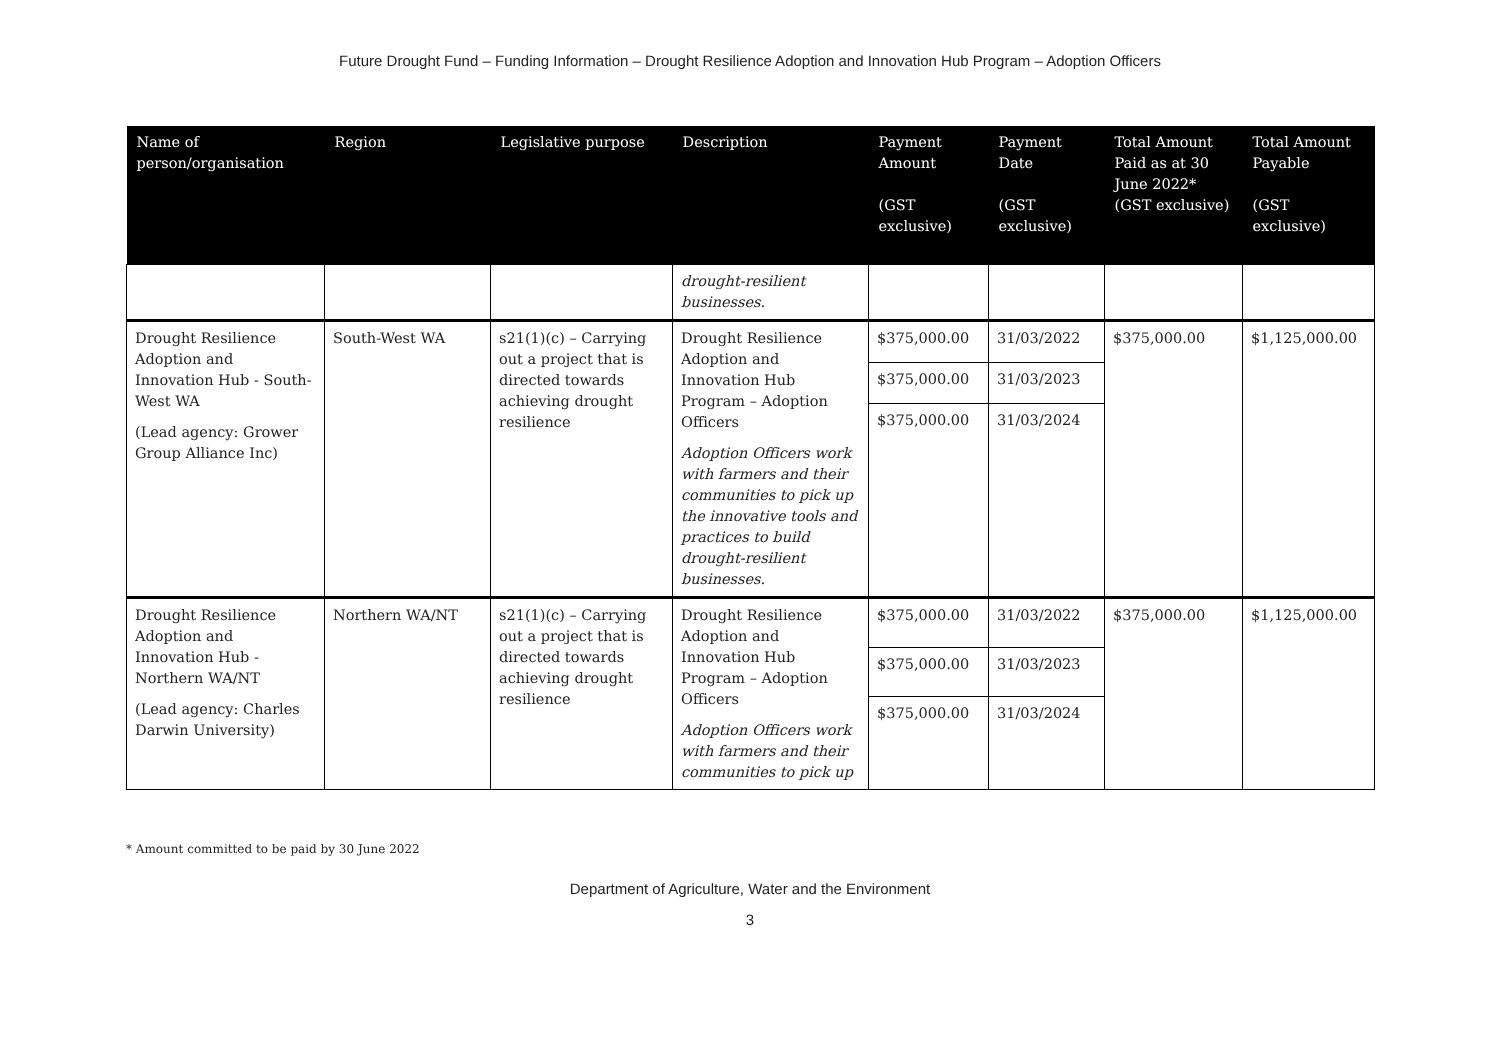Future Drought Fund – Funding Information – Drought Resilience Adoption and Innovation Hub Program – Adoption Officers
| Name of person/organisation | Region | Legislative purpose | Description | Payment Amount (GST exclusive) | Payment Date (GST exclusive) | Total Amount Paid as at 30 June 2022* (GST exclusive) | Total Amount Payable (GST exclusive) |
| --- | --- | --- | --- | --- | --- | --- | --- |
| | | | drought-resilient businesses. | | | | |
| Drought Resilience Adoption and Innovation Hub - South-West WA (Lead agency: Grower Group Alliance Inc) | South-West WA | s21(1)(c) – Carrying out a project that is directed towards achieving drought resilience | Drought Resilience Adoption and Innovation Hub Program – Adoption Officers Adoption Officers work with farmers and their communities to pick up the innovative tools and practices to build drought-resilient businesses. | $375,000.00 | 31/03/2022 | $375,000.00 | $1,125,000.00 |
| | | | | $375,000.00 | 31/03/2023 | | |
| | | | | $375,000.00 | 31/03/2024 | | |
| Drought Resilience Adoption and Innovation Hub - Northern WA/NT (Lead agency: Charles Darwin University) | Northern WA/NT | s21(1)(c) – Carrying out a project that is directed towards achieving drought resilience | Drought Resilience Adoption and Innovation Hub Program – Adoption Officers Adoption Officers work with farmers and their communities to pick up | $375,000.00 | 31/03/2022 | $375,000.00 | $1,125,000.00 |
| | | | | $375,000.00 | 31/03/2023 | | |
| | | | | $375,000.00 | 31/03/2024 | | |
* Amount committed to be paid by 30 June 2022
Department of Agriculture, Water and the Environment
3